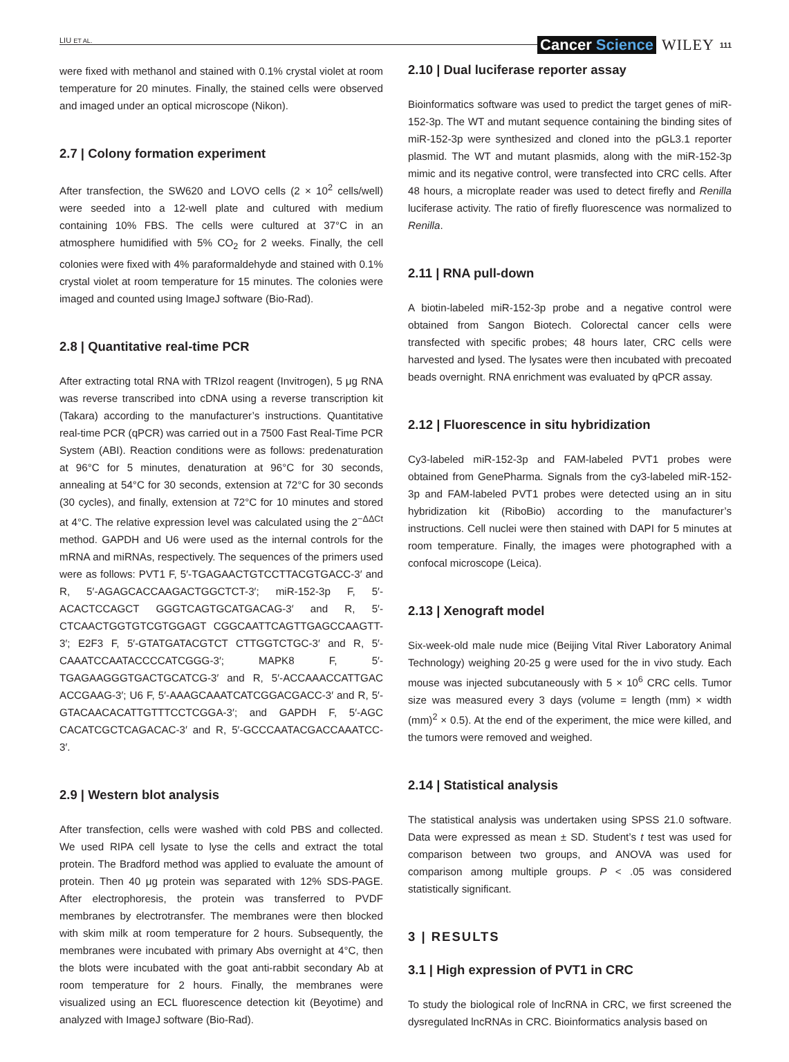LIU ET AL. Cancer Science WILEY 111
were fixed with methanol and stained with 0.1% crystal violet at room temperature for 20 minutes. Finally, the stained cells were observed and imaged under an optical microscope (Nikon).
2.7 | Colony formation experiment
After transfection, the SW620 and LOVO cells (2 × 10<sup>2</sup> cells/well) were seeded into a 12-well plate and cultured with medium containing 10% FBS. The cells were cultured at 37°C in an atmosphere humidified with 5% CO<sub>2</sub> for 2 weeks. Finally, the cell colonies were fixed with 4% paraformaldehyde and stained with 0.1% crystal violet at room temperature for 15 minutes. The colonies were imaged and counted using ImageJ software (Bio-Rad).
2.8 | Quantitative real-time PCR
After extracting total RNA with TRIzol reagent (Invitrogen), 5 μg RNA was reverse transcribed into cDNA using a reverse transcription kit (Takara) according to the manufacturer’s instructions. Quantitative real-time PCR (qPCR) was carried out in a 7500 Fast Real-Time PCR System (ABI). Reaction conditions were as follows: predenaturation at 96°C for 5 minutes, denaturation at 96°C for 30 seconds, annealing at 54°C for 30 seconds, extension at 72°C for 30 seconds (30 cycles), and finally, extension at 72°C for 10 minutes and stored at 4°C. The relative expression level was calculated using the 2<sup>−ΔΔCt</sup> method. GAPDH and U6 were used as the internal controls for the mRNA and miRNAs, respectively. The sequences of the primers used were as follows: PVT1 F, 5′-TGAGAACTGTCCTTACGTGACC-3′ and R, 5′-AGAGCACCAAGACTGGCTCT-3′; miR-152-3p F, 5′-ACACTCCAGCT GGGTCAGTGCATGACAG-3′ and R, 5′-CTCAACTGGTGTCGTGGAGT CGGCAATTCAGTTGAGCCAAGTT-3′; E2F3 F, 5′-GTATGATACGTCT CTTGGTCTGC-3′ and R, 5′-CAAATCCAATACCCCATCGGG-3′; MAPK8 F, 5′-TGAGAAGGGTGACTGCATCG-3′ and R, 5′-ACCAAACCATTGAC ACCGAAG-3′; U6 F, 5′-AAAGCAAATCATCGGACGACC-3′ and R, 5′-GTACAACACATTGTTTCCTCGGA-3′; and GAPDH F, 5′-AGC CACATCGCTCAGACAC-3′ and R, 5′-GCCCAATACGACCAAATCC-3′.
2.9 | Western blot analysis
After transfection, cells were washed with cold PBS and collected. We used RIPA cell lysate to lyse the cells and extract the total protein. The Bradford method was applied to evaluate the amount of protein. Then 40 μg protein was separated with 12% SDS-PAGE. After electrophoresis, the protein was transferred to PVDF membranes by electrotransfer. The membranes were then blocked with skim milk at room temperature for 2 hours. Subsequently, the membranes were incubated with primary Abs overnight at 4°C, then the blots were incubated with the goat anti-rabbit secondary Ab at room temperature for 2 hours. Finally, the membranes were visualized using an ECL fluorescence detection kit (Beyotime) and analyzed with ImageJ software (Bio-Rad).
2.10 | Dual luciferase reporter assay
Bioinformatics software was used to predict the target genes of miR-152-3p. The WT and mutant sequence containing the binding sites of miR-152-3p were synthesized and cloned into the pGL3.1 reporter plasmid. The WT and mutant plasmids, along with the miR-152-3p mimic and its negative control, were transfected into CRC cells. After 48 hours, a microplate reader was used to detect firefly and Renilla luciferase activity. The ratio of firefly fluorescence was normalized to Renilla.
2.11 | RNA pull-down
A biotin-labeled miR-152-3p probe and a negative control were obtained from Sangon Biotech. Colorectal cancer cells were transfected with specific probes; 48 hours later, CRC cells were harvested and lysed. The lysates were then incubated with precoated beads overnight. RNA enrichment was evaluated by qPCR assay.
2.12 | Fluorescence in situ hybridization
Cy3-labeled miR-152-3p and FAM-labeled PVT1 probes were obtained from GenePharma. Signals from the cy3-labeled miR-152-3p and FAM-labeled PVT1 probes were detected using an in situ hybridization kit (RiboBio) according to the manufacturer’s instructions. Cell nuclei were then stained with DAPI for 5 minutes at room temperature. Finally, the images were photographed with a confocal microscope (Leica).
2.13 | Xenograft model
Six-week-old male nude mice (Beijing Vital River Laboratory Animal Technology) weighing 20-25 g were used for the in vivo study. Each mouse was injected subcutaneously with 5 × 10<sup>6</sup> CRC cells. Tumor size was measured every 3 days (volume = length (mm) × width (mm)<sup>2</sup> × 0.5). At the end of the experiment, the mice were killed, and the tumors were removed and weighed.
2.14 | Statistical analysis
The statistical analysis was undertaken using SPSS 21.0 software. Data were expressed as mean ± SD. Student’s t test was used for comparison between two groups, and ANOVA was used for comparison among multiple groups. P < .05 was considered statistically significant.
3 | RESULTS
3.1 | High expression of PVT1 in CRC
To study the biological role of lncRNA in CRC, we first screened the dysregulated lncRNAs in CRC. Bioinformatics analysis based on